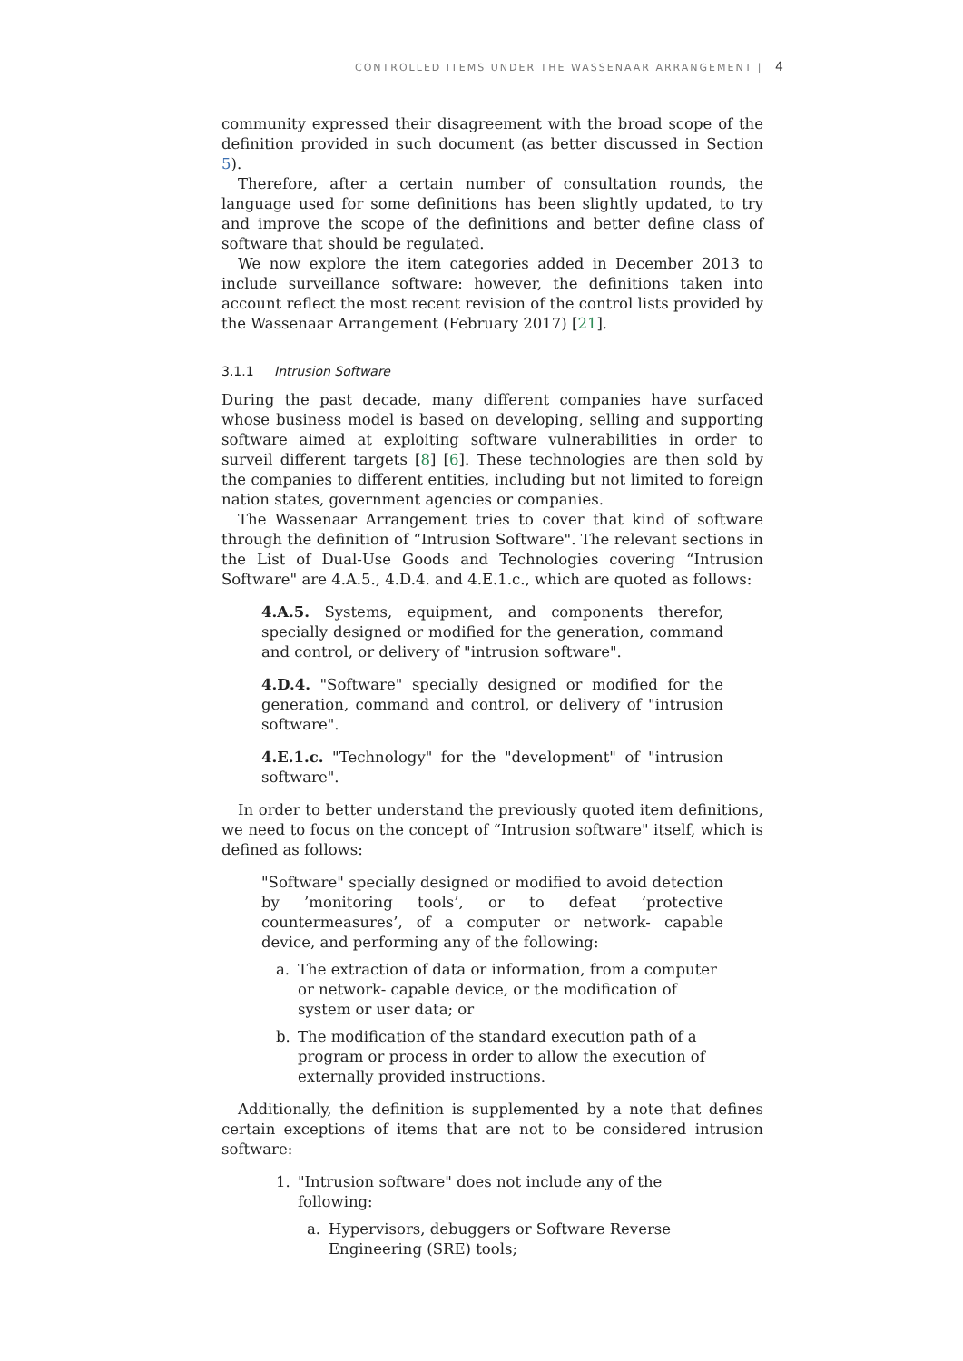CONTROLLED ITEMS UNDER THE WASSENAAR ARRANGEMENT | 4
community expressed their disagreement with the broad scope of the definition provided in such document (as better discussed in Section 5).
Therefore, after a certain number of consultation rounds, the language used for some definitions has been slightly updated, to try and improve the scope of the definitions and better define class of software that should be regulated.
We now explore the item categories added in December 2013 to include surveillance software: however, the definitions taken into account reflect the most recent revision of the control lists provided by the Wassenaar Arrangement (February 2017) [21].
3.1.1 Intrusion Software
During the past decade, many different companies have surfaced whose business model is based on developing, selling and supporting software aimed at exploiting software vulnerabilities in order to surveil different targets [8] [6]. These technologies are then sold by the companies to different entities, including but not limited to foreign nation states, government agencies or companies.
The Wassenaar Arrangement tries to cover that kind of software through the definition of “Intrusion Software". The relevant sections in the List of Dual-Use Goods and Technologies covering “Intrusion Software" are 4.A.5., 4.D.4. and 4.E.1.c., which are quoted as follows:
4.A.5. Systems, equipment, and components therefor, specially designed or modified for the generation, command and control, or delivery of "intrusion software".
4.D.4. "Software" specially designed or modified for the generation, command and control, or delivery of "intrusion software".
4.E.1.c. "Technology" for the "development" of "intrusion software".
In order to better understand the previously quoted item definitions, we need to focus on the concept of “Intrusion software" itself, which is defined as follows:
"Software" specially designed or modified to avoid detection by ’monitoring tools’, or to defeat ’protective countermeasures’, of a computer or network- capable device, and performing any of the following:
a. The extraction of data or information, from a computer or network- capable device, or the modification of system or user data; or
b. The modification of the standard execution path of a program or process in order to allow the execution of externally provided instructions.
Additionally, the definition is supplemented by a note that defines certain exceptions of items that are not to be considered intrusion software:
1. "Intrusion software" does not include any of the following:
a. Hypervisors, debuggers or Software Reverse Engineering (SRE) tools;